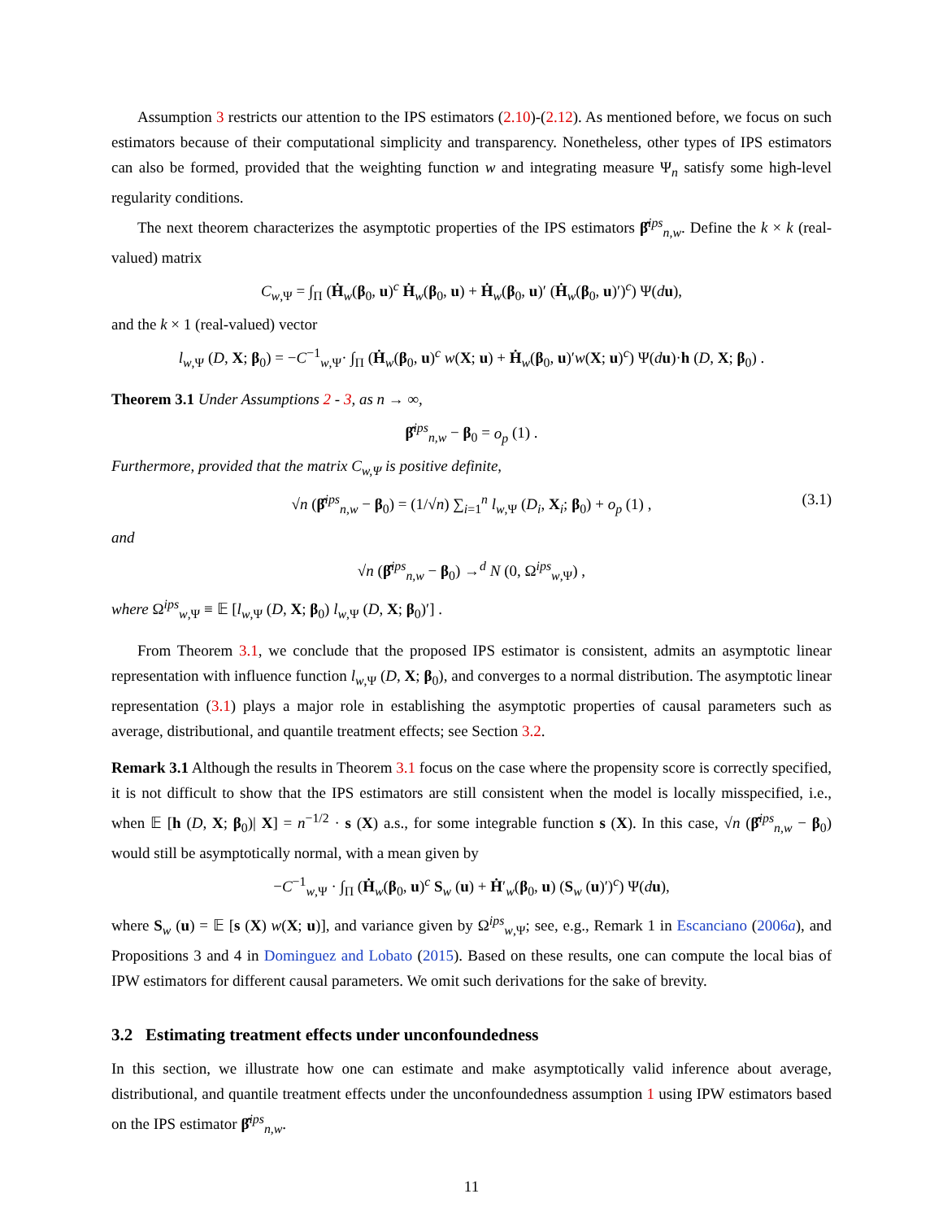Assumption 3 restricts our attention to the IPS estimators (2.10)-(2.12). As mentioned before, we focus on such estimators because of their computational simplicity and transparency. Nonetheless, other types of IPS estimators can also be formed, provided that the weighting function w and integrating measure Ψ<sub>n</sub> satisfy some high-level regularity conditions.
The next theorem characterizes the asymptotic properties of the IPS estimators β̂<sup>ips</sup><sub>n,w</sub>. Define the k × k (real-valued) matrix
C<sub>w,Ψ</sub> = ∫<sub>Π</sub> (Ḣ<sub>w</sub>(β<sub>0</sub>, u)<sup>c</sup> Ḣ<sub>w</sub>(β<sub>0</sub>, u) + Ḣ<sub>w</sub>(β<sub>0</sub>, u)′ (Ḣ<sub>w</sub>(β<sub>0</sub>, u)′)<sup>c</sup>) Ψ(du),
and the k × 1 (real-valued) vector
l<sub>w,Ψ</sub> (D, X; β<sub>0</sub>) = −C<sup>−1</sup><sub>w,Ψ</sub>· ∫<sub>Π</sub> (Ḣ<sub>w</sub>(β<sub>0</sub>, u)<sup>c</sup> w(X; u) + Ḣ<sub>w</sub>(β<sub>0</sub>, u)′w(X; u)<sup>c</sup>) Ψ(du)·h (D, X; β<sub>0</sub>) .
Theorem 3.1 Under Assumptions 2 - 3, as n → ∞,
β̂<sup>ips</sup><sub>n,w</sub> − β<sub>0</sub> = o<sub>p</sub> (1) .
Furthermore, provided that the matrix C<sub>w,Ψ</sub> is positive definite,
√n (β̂<sup>ips</sup><sub>n,w</sub> − β<sub>0</sub>) = (1/√n) ∑<sub>i=1</sub><sup>n</sup> l<sub>w,Ψ</sub> (D<sub>i</sub>, X<sub>i</sub>; β<sub>0</sub>) + o<sub>p</sub> (1) , (3.1)
and
√n (β̂<sup>ips</sup><sub>n,w</sub> − β<sub>0</sub>) →<sup>d</sup> N (0, Ω<sup>ips</sup><sub>w,Ψ</sub>) ,
where Ω<sup>ips</sup><sub>w,Ψ</sub> ≡ 𝔼 [l<sub>w,Ψ</sub> (D, X; β<sub>0</sub>) l<sub>w,Ψ</sub> (D, X; β<sub>0</sub>)′] .
From Theorem 3.1, we conclude that the proposed IPS estimator is consistent, admits an asymptotic linear representation with influence function l<sub>w,Ψ</sub> (D, X; β<sub>0</sub>), and converges to a normal distribution. The asymptotic linear representation (3.1) plays a major role in establishing the asymptotic properties of causal parameters such as average, distributional, and quantile treatment effects; see Section 3.2.
Remark 3.1 Although the results in Theorem 3.1 focus on the case where the propensity score is correctly specified, it is not difficult to show that the IPS estimators are still consistent when the model is locally misspecified, i.e., when 𝔼 [h (D, X; β<sub>0</sub>)| X] = n<sup>−1/2</sup> · s (X) a.s., for some integrable function s (X). In this case, √n (β̂<sup>ips</sup><sub>n,w</sub> − β<sub>0</sub>) would still be asymptotically normal, with a mean given by
−C<sup>−1</sup><sub>w,Ψ</sub> · ∫<sub>Π</sub> (Ḣ<sub>w</sub>(β<sub>0</sub>, u)<sup>c</sup> S<sub>w</sub> (u) + Ḣ′<sub>w</sub>(β<sub>0</sub>, u) (S<sub>w</sub> (u)′)<sup>c</sup>) Ψ(du),
where S<sub>w</sub> (u) = 𝔼 [s (X) w(X; u)], and variance given by Ω<sup>ips</sup><sub>w,Ψ</sub>; see, e.g., Remark 1 in Escanciano (2006a), and Propositions 3 and 4 in Dominguez and Lobato (2015). Based on these results, one can compute the local bias of IPW estimators for different causal parameters. We omit such derivations for the sake of brevity.
3.2 Estimating treatment effects under unconfoundedness
In this section, we illustrate how one can estimate and make asymptotically valid inference about average, distributional, and quantile treatment effects under the unconfoundedness assumption 1 using IPW estimators based on the IPS estimator β̂<sup>ips</sup><sub>n,w</sub>.
11